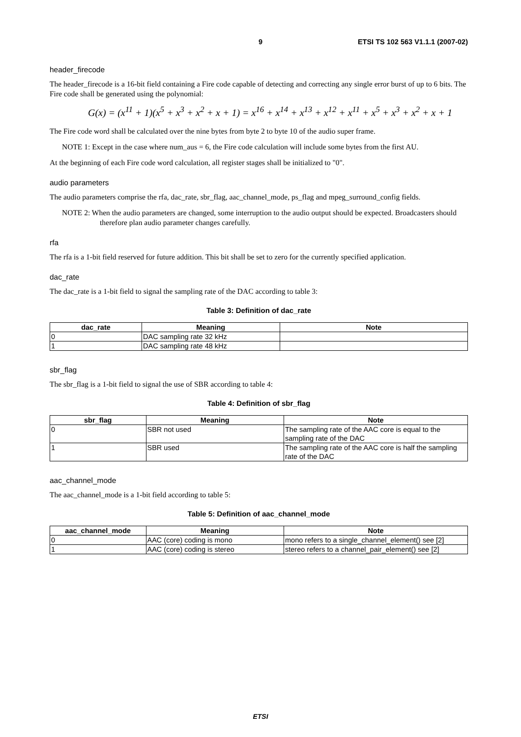9 ETSI TS 102 563 V1.1.1 (2007-02)
header_firecode
The header_firecode is a 16-bit field containing a Fire code capable of detecting and correcting any single error burst of up to 6 bits. The Fire code shall be generated using the polynomial:
G(x) = (x<sup>11</sup> + 1)(x<sup>5</sup> + x<sup>3</sup> + x<sup>2</sup> + x + 1) = x<sup>16</sup> + x<sup>14</sup> + x<sup>13</sup> + x<sup>12</sup> + x<sup>11</sup> + x<sup>5</sup> + x<sup>3</sup> + x<sup>2</sup> + x + 1
The Fire code word shall be calculated over the nine bytes from byte 2 to byte 10 of the audio super frame.
NOTE 1: Except in the case where num_aus = 6, the Fire code calculation will include some bytes from the first AU.
At the beginning of each Fire code word calculation, all register stages shall be initialized to "0".
audio parameters
The audio parameters comprise the rfa, dac_rate, sbr_flag, aac_channel_mode, ps_flag and mpeg_surround_config fields.
NOTE 2: When the audio parameters are changed, some interruption to the audio output should be expected. Broadcasters should therefore plan audio parameter changes carefully.
rfa
The rfa is a 1-bit field reserved for future addition. This bit shall be set to zero for the currently specified application.
dac_rate
The dac_rate is a 1-bit field to signal the sampling rate of the DAC according to table 3:
Table 3: Definition of dac_rate
| dac_rate | Meaning | Note |
| --- | --- | --- |
| 0 | DAC sampling rate 32 kHz | |
| 1 | DAC sampling rate 48 kHz | |
sbr_flag
The sbr_flag is a 1-bit field to signal the use of SBR according to table 4:
Table 4: Definition of sbr_flag
| sbr_flag | Meaning | Note |
| --- | --- | --- |
| 0 | SBR not used | The sampling rate of the AAC core is equal to the sampling rate of the DAC |
| 1 | SBR used | The sampling rate of the AAC core is half the sampling rate of the DAC |
aac_channel_mode
The aac_channel_mode is a 1-bit field according to table 5:
Table 5: Definition of aac_channel_mode
| aac_channel_mode | Meaning | Note |
| --- | --- | --- |
| 0 | AAC (core) coding is mono | mono refers to a single_channel_element() see [2] |
| 1 | AAC (core) coding is stereo | stereo refers to a channel_pair_element() see [2] |
ETSI